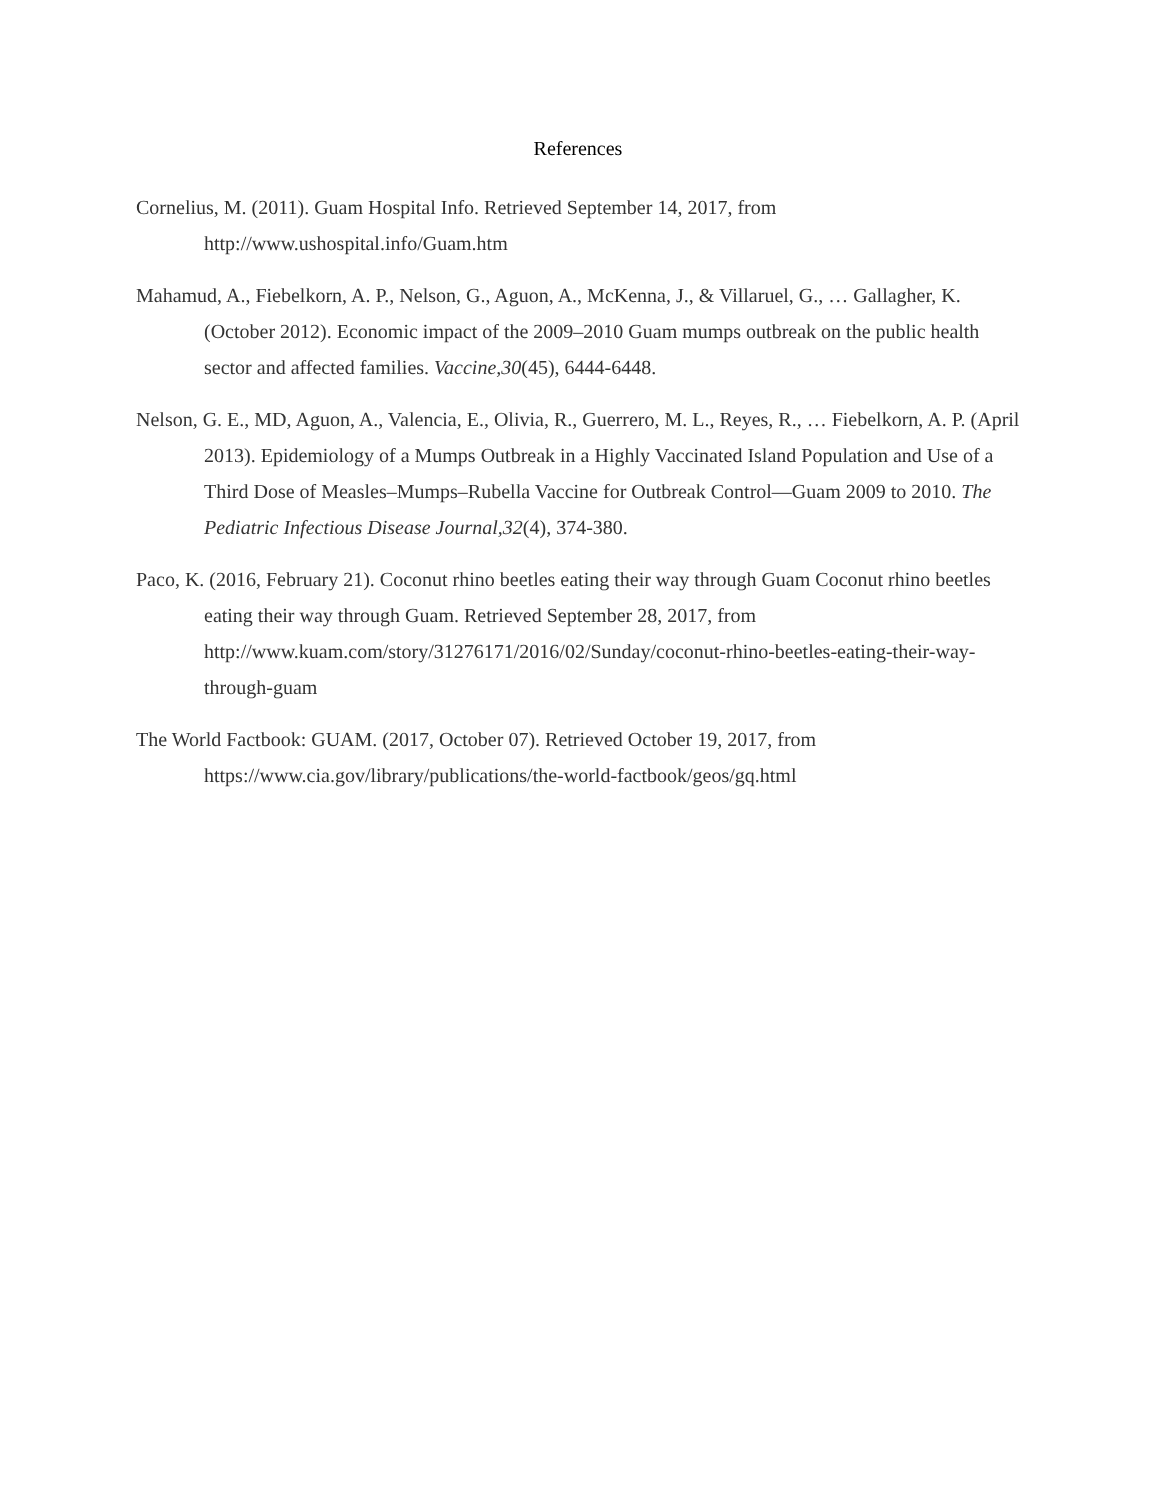References
Cornelius, M. (2011). Guam Hospital Info. Retrieved September 14, 2017, from http://www.ushospital.info/Guam.htm
Mahamud, A., Fiebelkorn, A. P., Nelson, G., Aguon, A., McKenna, J., & Villaruel, G., … Gallagher, K. (October 2012). Economic impact of the 2009–2010 Guam mumps outbreak on the public health sector and affected families. Vaccine,30(45), 6444-6448.
Nelson, G. E., MD, Aguon, A., Valencia, E., Olivia, R., Guerrero, M. L., Reyes, R., … Fiebelkorn, A. P. (April 2013). Epidemiology of a Mumps Outbreak in a Highly Vaccinated Island Population and Use of a Third Dose of Measles–Mumps–Rubella Vaccine for Outbreak Control—Guam 2009 to 2010. The Pediatric Infectious Disease Journal,32(4), 374-380.
Paco, K. (2016, February 21). Coconut rhino beetles eating their way through Guam Coconut rhino beetles eating their way through Guam. Retrieved September 28, 2017, from http://www.kuam.com/story/31276171/2016/02/Sunday/coconut-rhino-beetles-eating-their-way-through-guam
The World Factbook: GUAM. (2017, October 07). Retrieved October 19, 2017, from https://www.cia.gov/library/publications/the-world-factbook/geos/gq.html